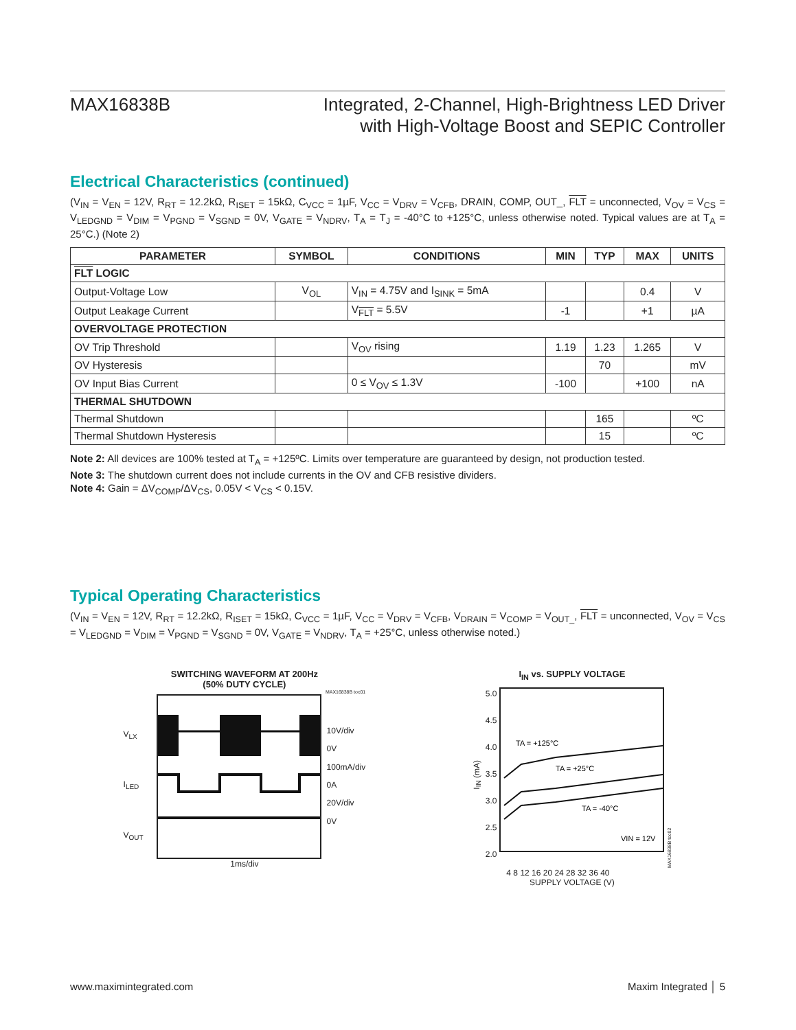MAX16838B Integrated, 2-Channel, High-Brightness LED Driver
with High-Voltage Boost and SEPIC Controller
Electrical Characteristics (continued)
(V<sub>IN</sub> = V<sub>EN</sub> = 12V, R<sub>RT</sub> = 12.2kΩ, R<sub>ISET</sub> = 15kΩ, C<sub>VCC</sub> = 1µF, V<sub>CC</sub> = V<sub>DRV</sub> = V<sub>CFB</sub>, DRAIN, COMP, OUT_, FLT = unconnected, V<sub>OV</sub> = V<sub>CS</sub> = V<sub>LEDGND</sub> = V<sub>DIM</sub> = V<sub>PGND</sub> = V<sub>SGND</sub> = 0V, V<sub>GATE</sub> = V<sub>NDRV</sub>, T<sub>A</sub> = T<sub>J</sub> = -40°C to +125°C, unless otherwise noted. Typical values are at T<sub>A</sub> = 25°C.) (Note 2)
| PARAMETER | SYMBOL | CONDITIONS | MIN | TYP | MAX | UNITS |
| --- | --- | --- | --- | --- | --- | --- |
| FLT LOGIC | | | | | | |
| Output-Voltage Low | V<sub>OL</sub> | V<sub>IN</sub> = 4.75V and I<sub>SINK</sub> = 5mA | | | 0.4 | V |
| Output Leakage Current | | V<sub>FLT</sub> = 5.5V | -1 | | +1 | µA |
| OVERVOLTAGE PROTECTION | | | | | | |
| OV Trip Threshold | | V<sub>OV</sub> rising | 1.19 | 1.23 | 1.265 | V |
| OV Hysteresis | | | | 70 | | mV |
| OV Input Bias Current | | 0 ≤ V<sub>OV</sub> ≤ 1.3V | -100 | | +100 | nA |
| THERMAL SHUTDOWN | | | | | | |
| Thermal Shutdown | | | | 165 | | ºC |
| Thermal Shutdown Hysteresis | | | | 15 | | ºC |
Note 2: All devices are 100% tested at T<sub>A</sub> = +125ºC. Limits over temperature are guaranteed by design, not production tested.
Note 3: The shutdown current does not include currents in the OV and CFB resistive dividers.
Note 4: Gain = ΔV<sub>COMP</sub>/ΔV<sub>CS</sub>, 0.05V < V<sub>CS</sub> < 0.15V.
Typical Operating Characteristics
(V<sub>IN</sub> = V<sub>EN</sub> = 12V, R<sub>RT</sub> = 12.2kΩ, R<sub>ISET</sub> = 15kΩ, C<sub>VCC</sub> = 1µF, V<sub>CC</sub> = V<sub>DRV</sub> = V<sub>CFB</sub>, V<sub>DRAIN</sub> = V<sub>COMP</sub> = V<sub>OUT_</sub>, FLT = unconnected, V<sub>OV</sub> = V<sub>CS</sub> = V<sub>LEDGND</sub> = V<sub>DIM</sub> = V<sub>PGND</sub> = V<sub>SGND</sub> = 0V, V<sub>GATE</sub> = V<sub>NDRV</sub>, T<sub>A</sub> = +25°C, unless otherwise noted.)
SWITCHING WAVEFORM AT 200Hz
(50% DUTY CYCLE)
MAX16838B toc01
V<sub>LX</sub>
I<sub>LED</sub>
V<sub>OUT</sub>
10V/div
0V
100mA/div
0A
20V/div
0V
1ms/div
I<sub>IN</sub> vs. SUPPLY VOLTAGE
I<sub>IN</sub> (mA)
5.0
4.5
4.0
3.5
3.0
2.5
2.0
TA = +125°C
TA = +25°C
TA = -40°C
VIN = 12V
MAX16838B toc02
4 8 12 16 20 24 28 32 36 40
SUPPLY VOLTAGE (V)
www.maximintegrated.com Maxim Integrated │ 5